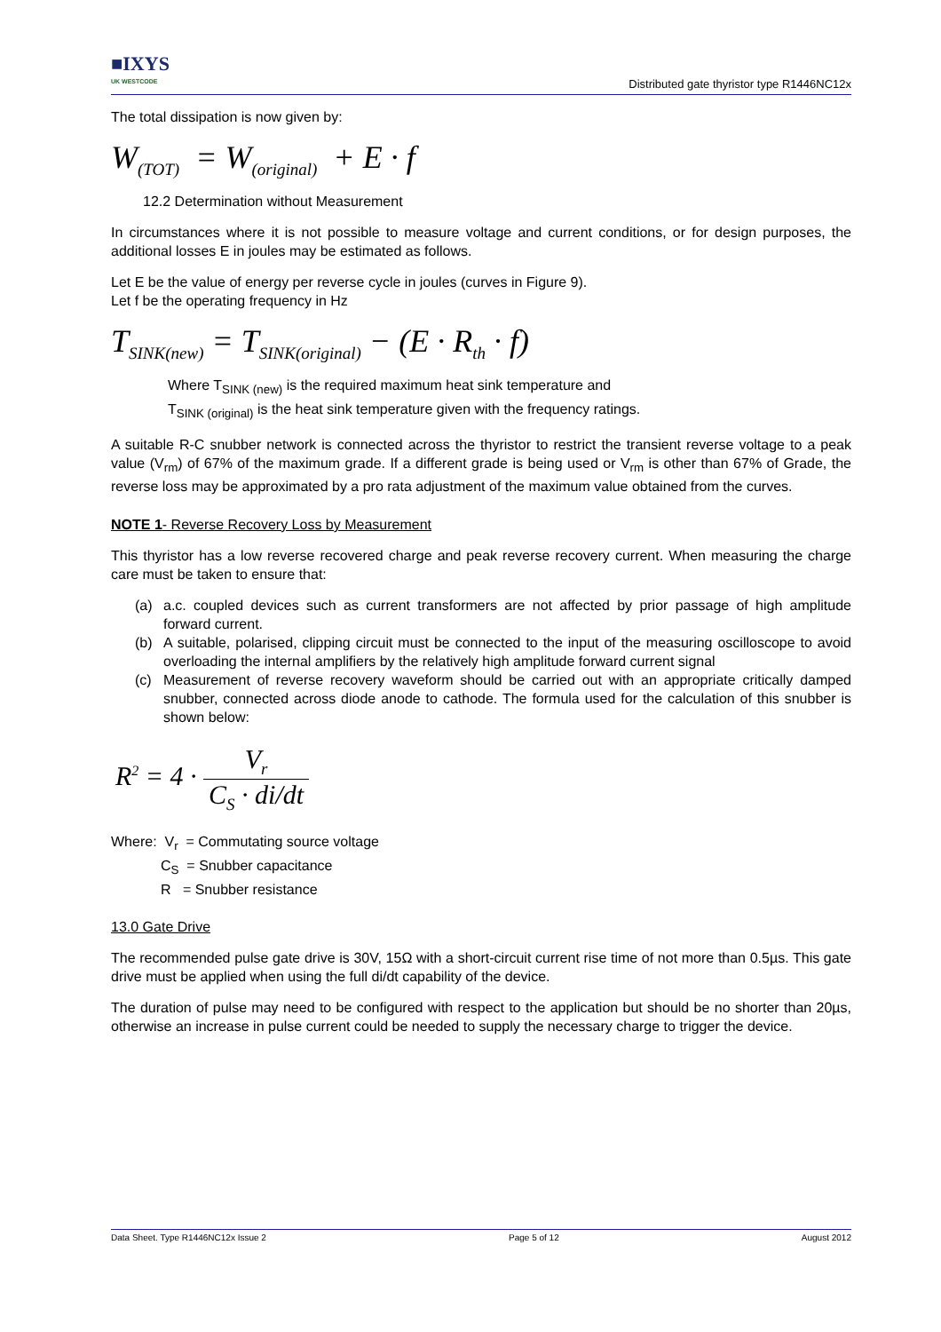■IXYS
UK WESTCODE
Distributed gate thyristor type R1446NC12x
The total dissipation is now given by:
W<sub>(TOT)</sub> = W<sub>(original)</sub> + E · f
12.2 Determination without Measurement
In circumstances where it is not possible to measure voltage and current conditions, or for design purposes, the additional losses E in joules may be estimated as follows.
Let E be the value of energy per reverse cycle in joules (curves in Figure 9).
Let f be the operating frequency in Hz
T<sub>SINK(new)</sub> = T<sub>SINK(original)</sub> − (E · R<sub>th</sub> · f)
Where T<sub>SINK (new)</sub> is the required maximum heat sink temperature and
T<sub>SINK (original)</sub> is the heat sink temperature given with the frequency ratings.
A suitable R-C snubber network is connected across the thyristor to restrict the transient reverse voltage to a peak value (V<sub>rm</sub>) of 67% of the maximum grade. If a different grade is being used or V<sub>rm</sub> is other than 67% of Grade, the reverse loss may be approximated by a pro rata adjustment of the maximum value obtained from the curves.
NOTE 1- Reverse Recovery Loss by Measurement
This thyristor has a low reverse recovered charge and peak reverse recovery current. When measuring the charge care must be taken to ensure that:
(a) a.c. coupled devices such as current transformers are not affected by prior passage of high amplitude forward current.
(b) A suitable, polarised, clipping circuit must be connected to the input of the measuring oscilloscope to avoid overloading the internal amplifiers by the relatively high amplitude forward current signal
(c) Measurement of reverse recovery waveform should be carried out with an appropriate critically damped snubber, connected across diode anode to cathode. The formula used for the calculation of this snubber is shown below:
R<sup>2</sup> = 4 ·
V<sub>r</sub>
C<sub>S</sub> · di/dt
Where: V<sub>r</sub> = Commutating source voltage
C<sub>S</sub> = Snubber capacitance
R = Snubber resistance
13.0 Gate Drive
The recommended pulse gate drive is 30V, 15Ω with a short-circuit current rise time of not more than 0.5µs. This gate drive must be applied when using the full di/dt capability of the device.
The duration of pulse may need to be configured with respect to the application but should be no shorter than 20µs, otherwise an increase in pulse current could be needed to supply the necessary charge to trigger the device.
Data Sheet. Type R1446NC12x Issue 2 Page 5 of 12 August 2012